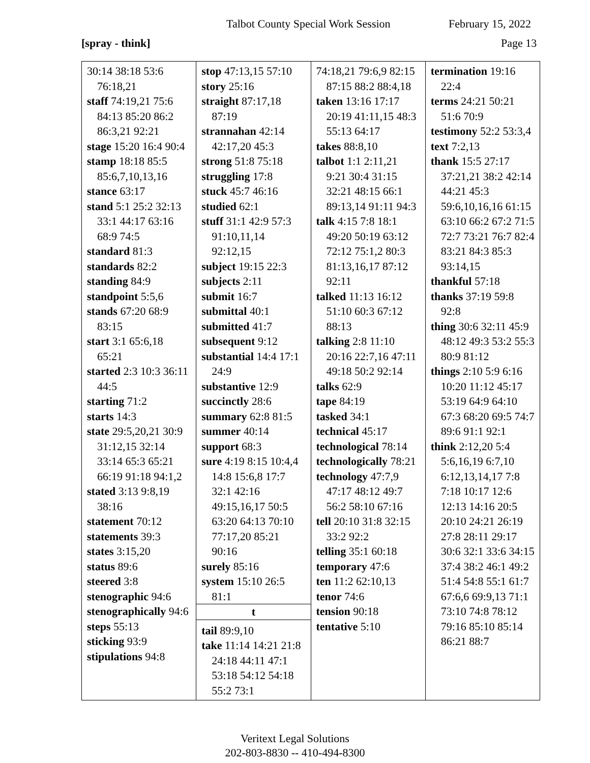Talbot County Special Work Session February 15, 2022
[spray - think] Page 13
| 30:14 38:18 53:6 76:18,21 staff 74:19,21 75:6 84:13 85:20 86:2 86:3,21 92:21 stage 15:20 16:4 90:4 stamp 18:18 85:5 85:6,7,10,13,16 stance 63:17 stand 5:1 25:2 32:13 33:1 44:17 63:16 68:9 74:5 standard 81:3 standards 82:2 standing 84:9 standpoint 5:5,6 stands 67:20 68:9 83:15 start 3:1 65:6,18 65:21 started 2:3 10:3 36:11 44:5 starting 71:2 starts 14:3 state 29:5,20,21 30:9 31:12,15 32:14 33:14 65:3 65:21 66:19 91:18 94:1,2 stated 3:13 9:8,19 38:16 statement 70:12 statements 39:3 states 3:15,20 status 89:6 steered 3:8 stenographic 94:6 stenographically 94:6 steps 55:13 sticking 93:9 stipulations 94:8 | stop 47:13,15 57:10 story 25:16 straight 87:17,18 87:19 strannahan 42:14 42:17,20 45:3 strong 51:8 75:18 struggling 17:8 stuck 45:7 46:16 studied 62:1 stuff 31:1 42:9 57:3 91:10,11,14 92:12,15 subject 19:15 22:3 subjects 2:11 submit 16:7 submittal 40:1 submitted 41:7 subsequent 9:12 substantial 14:4 17:1 24:9 substantive 12:9 succinctly 28:6 summary 62:8 81:5 summer 40:14 support 68:3 sure 4:19 8:15 10:4,4 14:8 15:6,8 17:7 32:1 42:16 49:15,16,17 50:5 63:20 64:13 70:10 77:17,20 85:21 90:16 surely 85:16 system 15:10 26:5 81:1 t tail 89:9,10 take 11:14 14:21 21:8 24:18 44:11 47:1 53:18 54:12 54:18 55:2 73:1 | 74:18,21 79:6,9 82:15 87:15 88:2 88:4,18 taken 13:16 17:17 20:19 41:11,15 48:3 55:13 64:17 takes 88:8,10 talbot 1:1 2:11,21 9:21 30:4 31:15 32:21 48:15 66:1 89:13,14 91:11 94:3 talk 4:15 7:8 18:1 49:20 50:19 63:12 72:12 75:1,2 80:3 81:13,16,17 87:12 92:11 talked 11:13 16:12 51:10 60:3 67:12 88:13 talking 2:8 11:10 20:16 22:7,16 47:11 49:18 50:2 92:14 talks 62:9 tape 84:19 tasked 34:1 technical 45:17 technological 78:14 technologically 78:21 technology 47:7,9 47:17 48:12 49:7 56:2 58:10 67:16 tell 20:10 31:8 32:15 33:2 92:2 telling 35:1 60:18 temporary 47:6 ten 11:2 62:10,13 tenor 74:6 tension 90:18 tentative 5:10 | termination 19:16 22:4 terms 24:21 50:21 51:6 70:9 testimony 52:2 53:3,4 text 7:2,13 thank 15:5 27:17 37:21,21 38:2 42:14 44:21 45:3 59:6,10,16,16 61:15 63:10 66:2 67:2 71:5 72:7 73:21 76:7 82:4 83:21 84:3 85:3 93:14,15 thankful 57:18 thanks 37:19 59:8 92:8 thing 30:6 32:11 45:9 48:12 49:3 53:2 55:3 80:9 81:12 things 2:10 5:9 6:16 10:20 11:12 45:17 53:19 64:9 64:10 67:3 68:20 69:5 74:7 89:6 91:1 92:1 think 2:12,20 5:4 5:6,16,19 6:7,10 6:12,13,14,17 7:8 7:18 10:17 12:6 12:13 14:16 20:5 20:10 24:21 26:19 27:8 28:11 29:17 30:6 32:1 33:6 34:15 37:4 38:2 46:1 49:2 51:4 54:8 55:1 61:7 67:6,6 69:9,13 71:1 73:10 74:8 78:12 79:16 85:10 85:14 86:21 88:7 |
Veritext Legal Solutions
202-803-8830 -- 410-494-8300